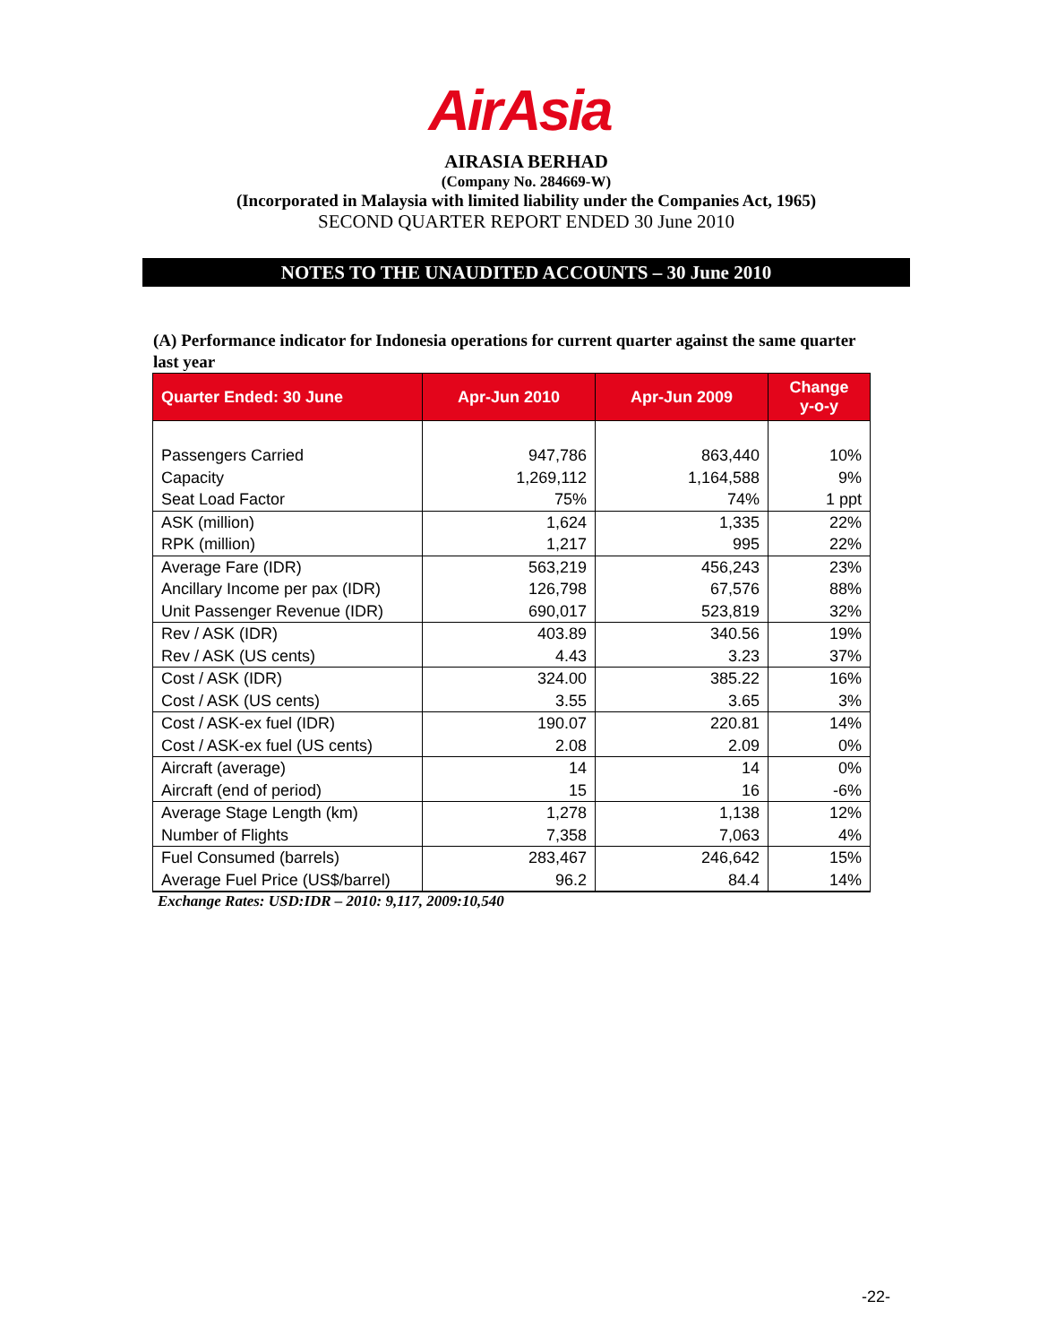AirAsia
AIRASIA BERHAD
(Company No. 284669-W)
(Incorporated in Malaysia with limited liability under the Companies Act, 1965)
SECOND QUARTER REPORT ENDED 30 June 2010
NOTES TO THE UNAUDITED ACCOUNTS – 30 June 2010
(A) Performance indicator for Indonesia operations for current quarter against the same quarter last year
| Quarter Ended: 30 June | Apr-Jun 2010 | Apr-Jun 2009 | Change y-o-y |
| --- | --- | --- | --- |
| Passengers Carried Capacity Seat Load Factor | 947,786 1,269,112 75% | 863,440 1,164,588 74% | 10% 9% 1 ppt |
| ASK (million) RPK (million) | 1,624 1,217 | 1,335 995 | 22% 22% |
| Average Fare (IDR) Ancillary Income per pax (IDR) Unit Passenger Revenue (IDR) | 563,219 126,798 690,017 | 456,243 67,576 523,819 | 23% 88% 32% |
| Rev / ASK (IDR) Rev / ASK (US cents) | 403.89 4.43 | 340.56 3.23 | 19% 37% |
| Cost / ASK (IDR) Cost / ASK (US cents) | 324.00 3.55 | 385.22 3.65 | 16% 3% |
| Cost / ASK-ex fuel (IDR) Cost / ASK-ex fuel (US cents) | 190.07 2.08 | 220.81 2.09 | 14% 0% |
| Aircraft (average) Aircraft (end of period) | 14 15 | 14 16 | 0% -6% |
| Average Stage Length (km) Number of Flights | 1,278 7,358 | 1,138 7,063 | 12% 4% |
| Fuel Consumed (barrels) Average Fuel Price (US$/barrel) | 283,467 96.2 | 246,642 84.4 | 15% 14% |
Exchange Rates: USD:IDR – 2010: 9,117, 2009:10,540
-22-